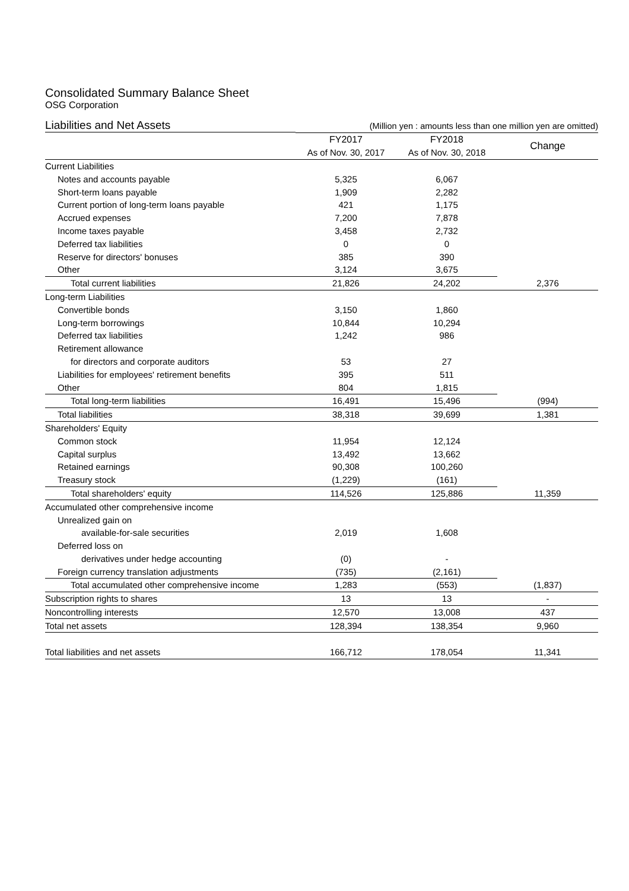Consolidated Summary Balance Sheet
OSG Corporation
| Liabilities and Net Assets | | (Million yen : amounts less than one million yen are omitted) | | | | |
| | | FY2017 | | FY2018 | | Change |
| | | As of Nov. 30, 2017 | | As of Nov. 30, 2018 | | |
| Current Liabilities | | | | | | |
| Notes and accounts payable | | 5,325 | | 6,067 | | |
| Short-term loans payable | | 1,909 | | 2,282 | | |
| Current portion of long-term loans payable | | 421 | | 1,175 | | |
| Accrued expenses | | 7,200 | | 7,878 | | |
| Income taxes payable | | 3,458 | | 2,732 | | |
| Deferred tax liabilities | | 0 | | 0 | | |
| Reserve for directors' bonuses | | 385 | | 390 | | |
| Other | | 3,124 | | 3,675 | | |
| Total current liabilities | | 21,826 | | 24,202 | | 2,376 |
| Long-term Liabilities | | | | | | |
| Convertible bonds | | 3,150 | | 1,860 | | |
| Long-term borrowings | | 10,844 | | 10,294 | | |
| Deferred tax liabilities | | 1,242 | | 986 | | |
| Retirement allowance | | | | | | |
| for directors and corporate auditors | | 53 | | 27 | | |
| Liabilities for employees' retirement benefits | | 395 | | 511 | | |
| Other | | 804 | | 1,815 | | |
| Total long-term liabilities | | 16,491 | | 15,496 | | (994) |
| Total liabilities | | 38,318 | | 39,699 | | 1,381 |
| Shareholders' Equity | | | | | | |
| Common stock | | 11,954 | | 12,124 | | |
| Capital surplus | | 13,492 | | 13,662 | | |
| Retained earnings | | 90,308 | | 100,260 | | |
| Treasury stock | | (1,229) | | (161) | | |
| Total shareholders' equity | | 114,526 | | 125,886 | | 11,359 |
| Accumulated other comprehensive income | | | | | | |
| Unrealized gain on | | | | | | |
| available-for-sale securities | | 2,019 | | 1,608 | | |
| Deferred loss on | | | | | | |
| derivatives under hedge accounting | | (0) | | - | | |
| Foreign currency translation adjustments | | (735) | | (2,161) | | |
| Total accumulated other comprehensive income | | 1,283 | | (553) | | (1,837) |
| Subscription rights to shares | | 13 | | 13 | | - |
| Noncontrolling interests | | 12,570 | | 13,008 | | 437 |
| Total net assets | | 128,394 | | 138,354 | | 9,960 |
| Total liabilities and net assets | | 166,712 | | 178,054 | | 11,341 |